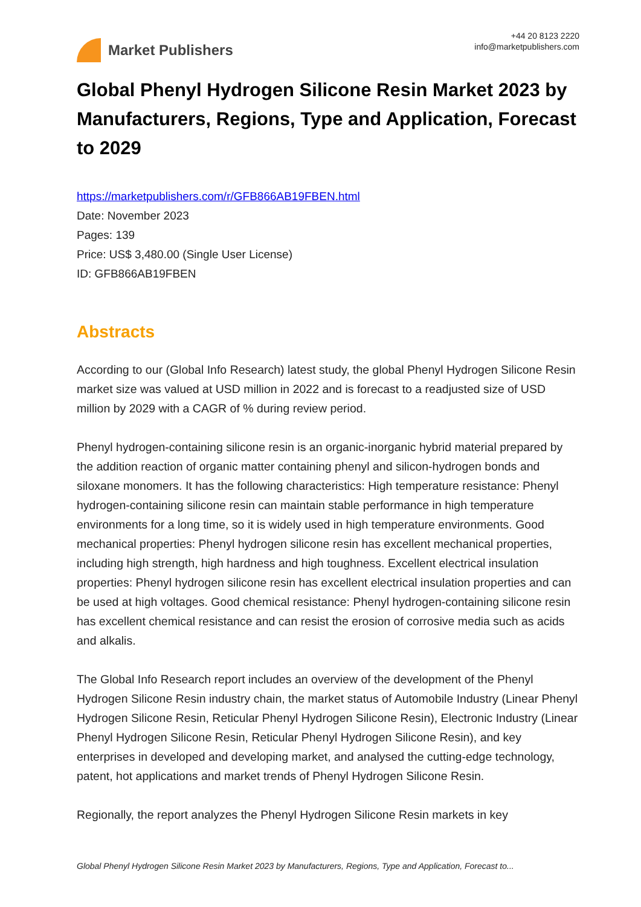Market Publishers
+44 20 8123 2220
info@marketpublishers.com
Global Phenyl Hydrogen Silicone Resin Market 2023 by Manufacturers, Regions, Type and Application, Forecast to 2029
https://marketpublishers.com/r/GFB866AB19FBEN.html
Date: November 2023
Pages: 139
Price: US$ 3,480.00 (Single User License)
ID: GFB866AB19FBEN
Abstracts
According to our (Global Info Research) latest study, the global Phenyl Hydrogen Silicone Resin market size was valued at USD million in 2022 and is forecast to a readjusted size of USD million by 2029 with a CAGR of % during review period.
Phenyl hydrogen-containing silicone resin is an organic-inorganic hybrid material prepared by the addition reaction of organic matter containing phenyl and silicon-hydrogen bonds and siloxane monomers. It has the following characteristics: High temperature resistance: Phenyl hydrogen-containing silicone resin can maintain stable performance in high temperature environments for a long time, so it is widely used in high temperature environments. Good mechanical properties: Phenyl hydrogen silicone resin has excellent mechanical properties, including high strength, high hardness and high toughness. Excellent electrical insulation properties: Phenyl hydrogen silicone resin has excellent electrical insulation properties and can be used at high voltages. Good chemical resistance: Phenyl hydrogen-containing silicone resin has excellent chemical resistance and can resist the erosion of corrosive media such as acids and alkalis.
The Global Info Research report includes an overview of the development of the Phenyl Hydrogen Silicone Resin industry chain, the market status of Automobile Industry (Linear Phenyl Hydrogen Silicone Resin, Reticular Phenyl Hydrogen Silicone Resin), Electronic Industry (Linear Phenyl Hydrogen Silicone Resin, Reticular Phenyl Hydrogen Silicone Resin), and key enterprises in developed and developing market, and analysed the cutting-edge technology, patent, hot applications and market trends of Phenyl Hydrogen Silicone Resin.
Regionally, the report analyzes the Phenyl Hydrogen Silicone Resin markets in key
Global Phenyl Hydrogen Silicone Resin Market 2023 by Manufacturers, Regions, Type and Application, Forecast to...